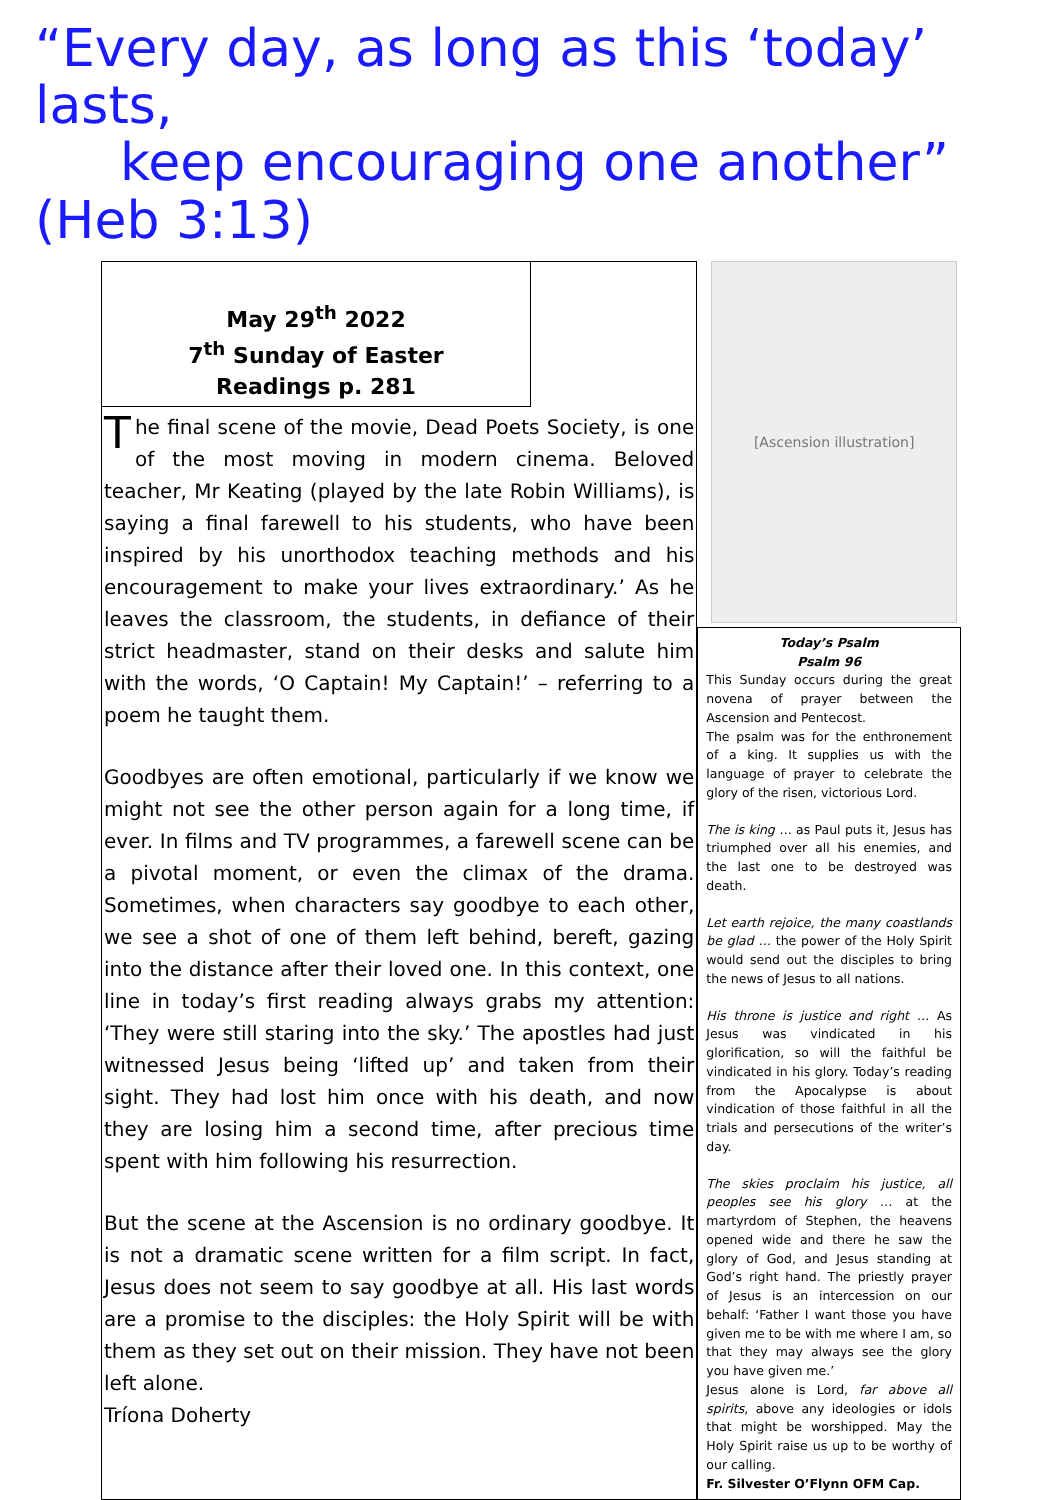“Every day, as long as this ‘today’ lasts,
keep encouraging one another” (Heb 3:13)
May 29<sup>th</sup> 2022
7<sup>th</sup> Sunday of Easter
Readings p. 281
The final scene of the movie, Dead Poets Society, is one of the most moving in modern cinema. Beloved teacher, Mr Keating (played by the late Robin Williams), is saying a final farewell to his students, who have been inspired by his unorthodox teaching methods and his encouragement to make your lives extraordinary.’ As he leaves the classroom, the students, in defiance of their strict headmaster, stand on their desks and salute him with the words, ‘O Captain! My Captain!’ – referring to a poem he taught them.
Goodbyes are often emotional, particularly if we know we might not see the other person again for a long time, if ever. In films and TV programmes, a farewell scene can be a pivotal moment, or even the climax of the drama. Sometimes, when characters say goodbye to each other, we see a shot of one of them left behind, bereft, gazing into the distance after their loved one. In this context, one line in today’s first reading always grabs my attention: ‘They were still staring into the sky.’ The apostles had just witnessed Jesus being ‘lifted up’ and taken from their sight. They had lost him once with his death, and now they are losing him a second time, after precious time spent with him following his resurrection.
But the scene at the Ascension is no ordinary goodbye. It is not a dramatic scene written for a film script. In fact, Jesus does not seem to say goodbye at all. His last words are a promise to the disciples: the Holy Spirit will be with them as they set out on their mission. They have not been left alone.
Tríona Doherty
[Ascension illustration]
Today’s Psalm
Psalm 96
This Sunday occurs during the great novena of prayer between the Ascension and Pentecost.
The psalm was for the enthronement of a king. It supplies us with the language of prayer to celebrate the glory of the risen, victorious Lord.
The is king … as Paul puts it, Jesus has triumphed over all his enemies, and the last one to be destroyed was death.
Let earth rejoice, the many coastlands be glad … the power of the Holy Spirit would send out the disciples to bring the news of Jesus to all nations.
His throne is justice and right … As Jesus was vindicated in his glorification, so will the faithful be vindicated in his glory. Today’s reading from the Apocalypse is about vindication of those faithful in all the trials and persecutions of the writer’s day.
The skies proclaim his justice, all peoples see his glory … at the martyrdom of Stephen, the heavens opened wide and there he saw the glory of God, and Jesus standing at God’s right hand. The priestly prayer of Jesus is an intercession on our behalf: ‘Father I want those you have given me to be with me where I am, so that they may always see the glory you have given me.’
Jesus alone is Lord, far above all spirits, above any ideologies or idols that might be worshipped. May the Holy Spirit raise us up to be worthy of our calling.
Fr. Silvester O’Flynn OFM Cap.